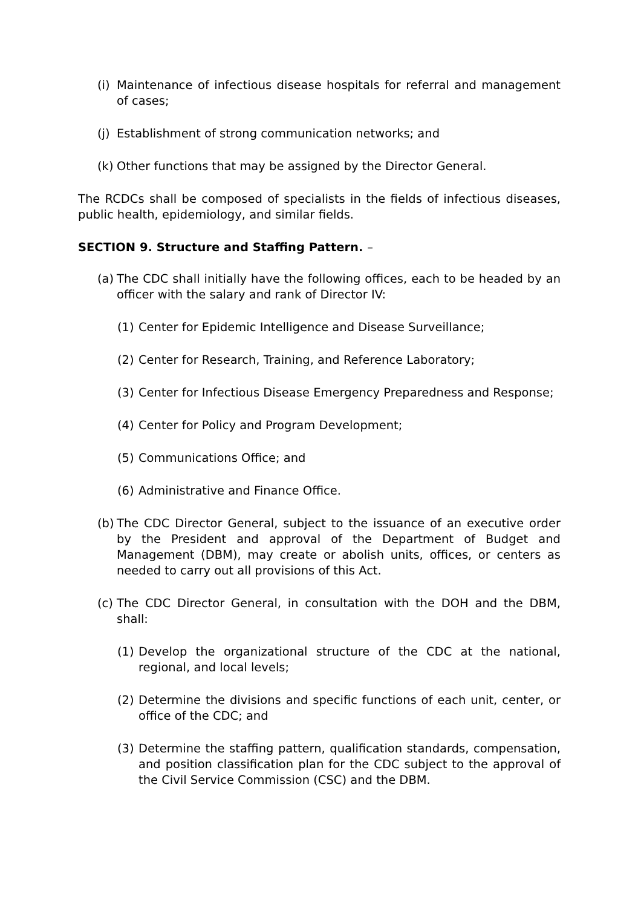(i) Maintenance of infectious disease hospitals for referral and management of cases;
(j) Establishment of strong communication networks; and
(k) Other functions that may be assigned by the Director General.
The RCDCs shall be composed of specialists in the fields of infectious diseases, public health, epidemiology, and similar fields.
SECTION 9. Structure and Staffing Pattern. –
(a) The CDC shall initially have the following offices, each to be headed by an officer with the salary and rank of Director IV:
(1) Center for Epidemic Intelligence and Disease Surveillance;
(2) Center for Research, Training, and Reference Laboratory;
(3) Center for Infectious Disease Emergency Preparedness and Response;
(4) Center for Policy and Program Development;
(5) Communications Office; and
(6) Administrative and Finance Office.
(b) The CDC Director General, subject to the issuance of an executive order by the President and approval of the Department of Budget and Management (DBM), may create or abolish units, offices, or centers as needed to carry out all provisions of this Act.
(c) The CDC Director General, in consultation with the DOH and the DBM, shall:
(1) Develop the organizational structure of the CDC at the national, regional, and local levels;
(2) Determine the divisions and specific functions of each unit, center, or office of the CDC; and
(3) Determine the staffing pattern, qualification standards, compensation, and position classification plan for the CDC subject to the approval of the Civil Service Commission (CSC) and the DBM.